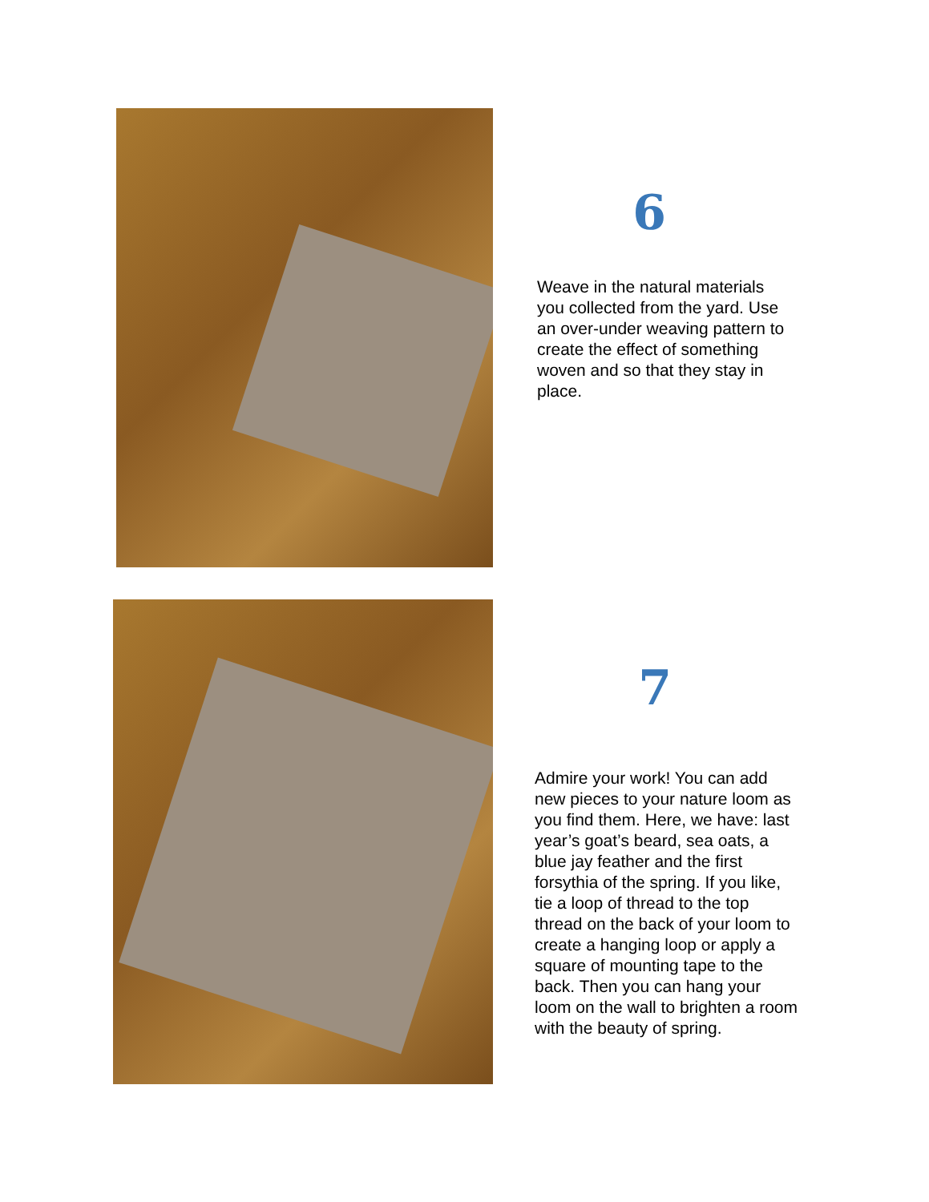6
Weave in the natural materials you collected from the yard. Use an over-under weaving pattern to create the effect of something woven and so that they stay in place.
7
Admire your work! You can add new pieces to your nature loom as you find them. Here, we have: last year’s goat’s beard, sea oats, a blue jay feather and the first forsythia of the spring. If you like, tie a loop of thread to the top thread on the back of your loom to create a hanging loop or apply a square of mounting tape to the back. Then you can hang your loom on the wall to brighten a room with the beauty of spring.